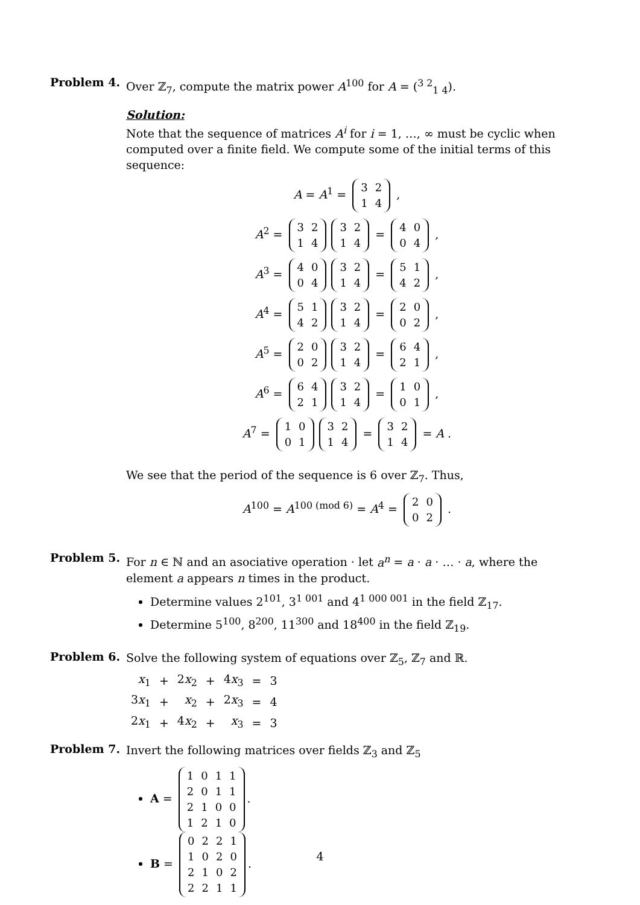Problem 4.
Over ℤ<sub>7</sub>, compute the matrix power A<sup>100</sup> for A = (<sup>3 2</sup><sub>1 4</sub>).
Solution:
Note that the sequence of matrices A<sup>i</sup> for i = 1, …, ∞ must be cyclic when computed over a finite field. We compute some of the initial terms of this sequence:
A = A<sup>1</sup> =
3
2
1
4
,
A<sup>2</sup> =
3
2
1
4
3
2
1
4
=
4
0
0
4
,
A<sup>3</sup> =
4
0
0
4
3
2
1
4
=
5
1
4
2
,
A<sup>4</sup> =
5
1
4
2
3
2
1
4
=
2
0
0
2
,
A<sup>5</sup> =
2
0
0
2
3
2
1
4
=
6
4
2
1
,
A<sup>6</sup> =
6
4
2
1
3
2
1
4
=
1
0
0
1
,
A<sup>7</sup> =
1
0
0
1
3
2
1
4
=
3
2
1
4
= A .
We see that the period of the sequence is 6 over ℤ<sub>7</sub>. Thus,
A<sup>100</sup> = A<sup>100 (mod 6)</sup> = A<sup>4</sup> =
2
0
0
2
.
Problem 5.
For n ∈ ℕ and an asociative operation · let a<sup>n</sup> = a · a · … · a, where the element a appears n times in the product.
Determine values 2<sup>101</sup>, 3<sup>1 001</sup> and 4<sup>1 000 001</sup> in the field ℤ<sub>17</sub>.
Determine 5<sup>100</sup>, 8<sup>200</sup>, 11<sup>300</sup> and 18<sup>400</sup> in the field ℤ<sub>19</sub>.
Problem 6.
Solve the following system of equations over ℤ<sub>5</sub>, ℤ<sub>7</sub> and ℝ.
| x<sub>1</sub> | + | 2 x<sub>2</sub> | + | 4 x<sub>3</sub> | = | 3 |
| 3 x<sub>1</sub> | + | x<sub>2</sub> | + | 2 x<sub>3</sub> | = | 4 |
| 2 x<sub>1</sub> | + | 4 x<sub>2</sub> | + | x<sub>3</sub> | = | 3 |
Problem 7.
Invert the following matrices over fields ℤ<sub>3</sub> and ℤ<sub>5</sub>
A =
1011
2011
2100
1210
.
B =
0221
1020
2102
2211
.
4